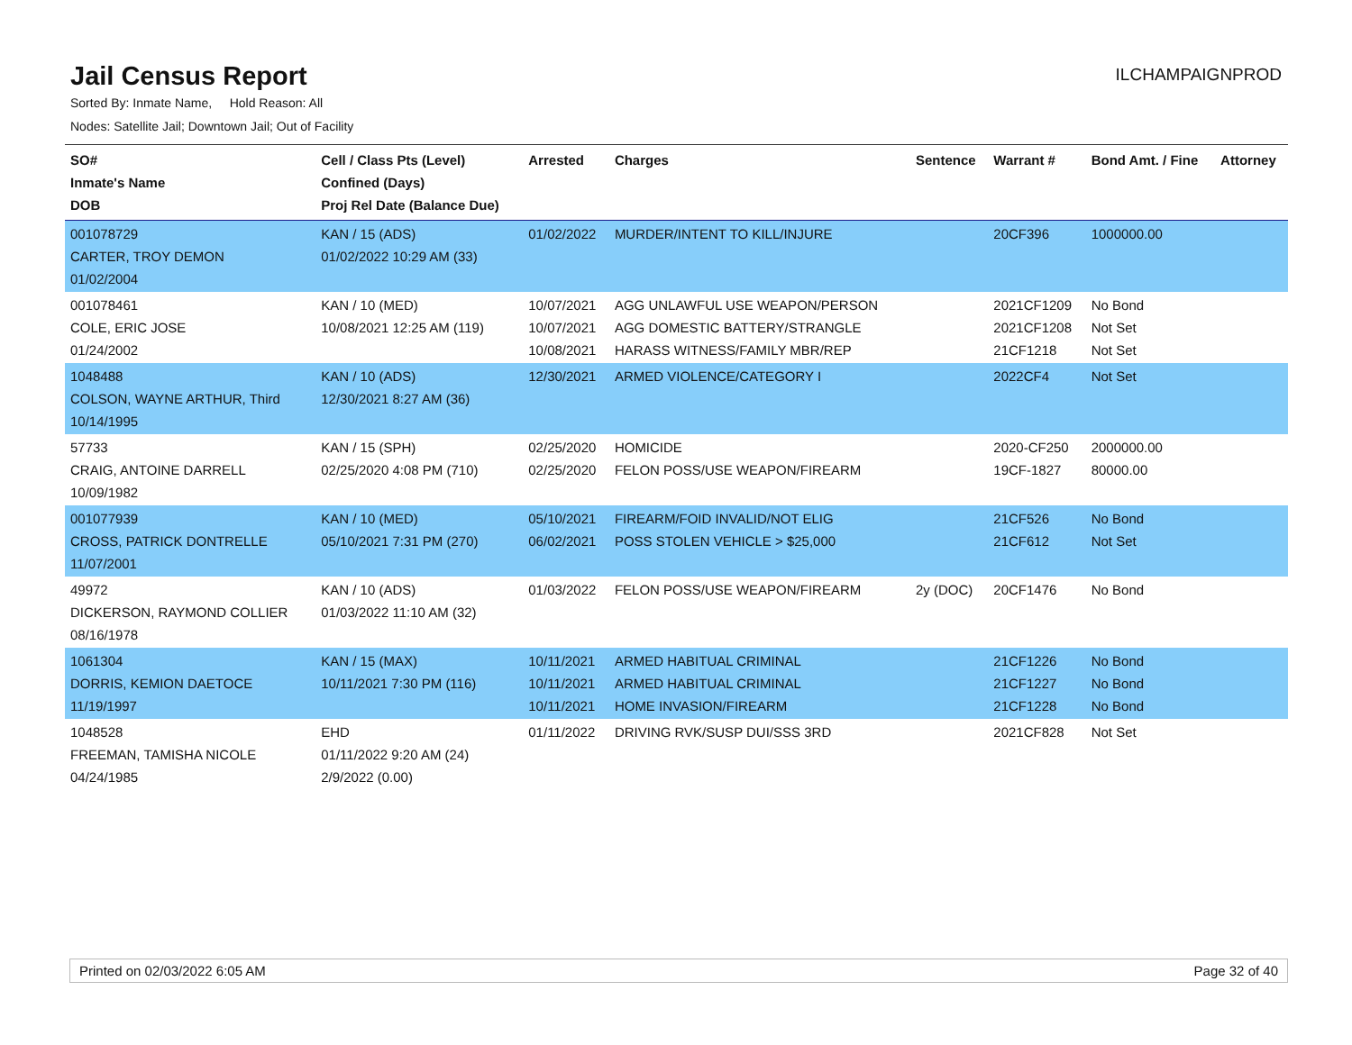Jail Census Report
ILCHAMPAIGNPROD
Sorted By: Inmate Name, Hold Reason: All
Nodes: Satellite Jail; Downtown Jail; Out of Facility
| SO# Inmate's Name DOB | Cell / Class Pts (Level) Confined (Days) Proj Rel Date (Balance Due) | Arrested | Charges | Sentence | Warrant # | Bond Amt. / Fine | Attorney |
| --- | --- | --- | --- | --- | --- | --- | --- |
| 001078729 CARTER, TROY DEMON 01/02/2004 | KAN / 15 (ADS) 01/02/2022 10:29 AM (33) | 01/02/2022 | MURDER/INTENT TO KILL/INJURE | | 20CF396 | 1000000.00 | |
| 001078461 COLE, ERIC JOSE 01/24/2002 | KAN / 10 (MED) 10/08/2021 12:25 AM (119) | 10/07/2021 10/07/2021 10/08/2021 | AGG UNLAWFUL USE WEAPON/PERSON AGG DOMESTIC BATTERY/STRANGLE HARASS WITNESS/FAMILY MBR/REP | | 2021CF1209 2021CF1208 21CF1218 | No Bond Not Set Not Set | |
| 1048488 COLSON, WAYNE ARTHUR, Third 10/14/1995 | KAN / 10 (ADS) 12/30/2021 8:27 AM (36) | 12/30/2021 | ARMED VIOLENCE/CATEGORY I | | 2022CF4 | Not Set | |
| 57733 CRAIG, ANTOINE DARRELL 10/09/1982 | KAN / 15 (SPH) 02/25/2020 4:08 PM (710) | 02/25/2020 02/25/2020 | HOMICIDE FELON POSS/USE WEAPON/FIREARM | | 2020-CF250 19CF-1827 | 2000000.00 80000.00 | |
| 001077939 CROSS, PATRICK DONTRELLE 11/07/2001 | KAN / 10 (MED) 05/10/2021 7:31 PM (270) | 05/10/2021 06/02/2021 | FIREARM/FOID INVALID/NOT ELIG POSS STOLEN VEHICLE > $25,000 | | 21CF526 21CF612 | No Bond Not Set | |
| 49972 DICKERSON, RAYMOND COLLIER 08/16/1978 | KAN / 10 (ADS) 01/03/2022 11:10 AM (32) | 01/03/2022 | FELON POSS/USE WEAPON/FIREARM | 2y (DOC) | 20CF1476 | No Bond | |
| 1061304 DORRIS, KEMION DAETOCE 11/19/1997 | KAN / 15 (MAX) 10/11/2021 7:30 PM (116) | 10/11/2021 10/11/2021 10/11/2021 | ARMED HABITUAL CRIMINAL ARMED HABITUAL CRIMINAL HOME INVASION/FIREARM | | 21CF1226 21CF1227 21CF1228 | No Bond No Bond No Bond | |
| 1048528 FREEMAN, TAMISHA NICOLE 04/24/1985 | EHD 01/11/2022 9:20 AM (24) 2/9/2022 (0.00) | 01/11/2022 | DRIVING RVK/SUSP DUI/SSS 3RD | | 2021CF828 | Not Set | |
Printed on 02/03/2022 6:05 AM Page 32 of 40